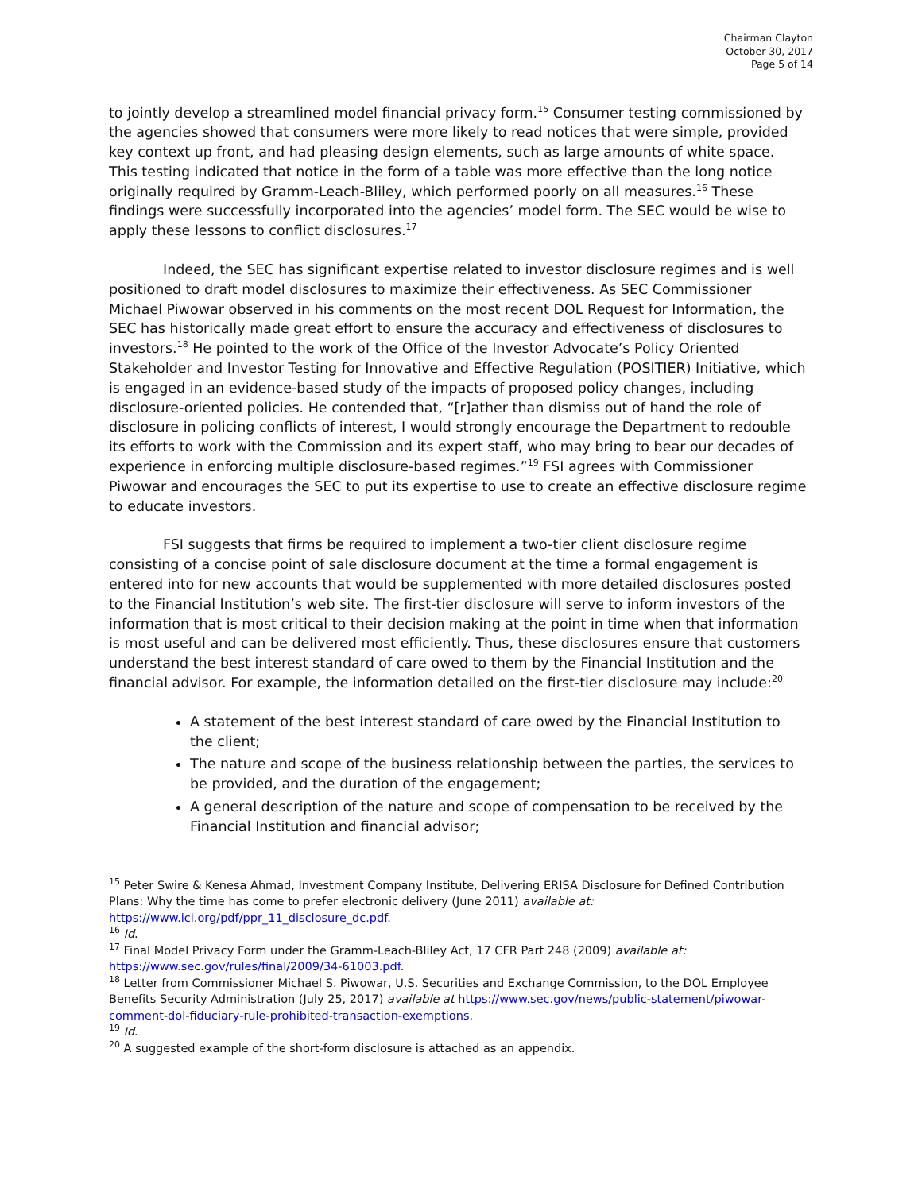Chairman Clayton
October 30, 2017
Page 5 of 14
to jointly develop a streamlined model financial privacy form.<sup>15</sup> Consumer testing commissioned by the agencies showed that consumers were more likely to read notices that were simple, provided key context up front, and had pleasing design elements, such as large amounts of white space. This testing indicated that notice in the form of a table was more effective than the long notice originally required by Gramm-Leach-Bliley, which performed poorly on all measures.<sup>16</sup> These findings were successfully incorporated into the agencies’ model form. The SEC would be wise to apply these lessons to conflict disclosures.<sup>17</sup>
Indeed, the SEC has significant expertise related to investor disclosure regimes and is well positioned to draft model disclosures to maximize their effectiveness. As SEC Commissioner Michael Piwowar observed in his comments on the most recent DOL Request for Information, the SEC has historically made great effort to ensure the accuracy and effectiveness of disclosures to investors.<sup>18</sup> He pointed to the work of the Office of the Investor Advocate’s Policy Oriented Stakeholder and Investor Testing for Innovative and Effective Regulation (POSITIER) Initiative, which is engaged in an evidence-based study of the impacts of proposed policy changes, including disclosure-oriented policies. He contended that, “[r]ather than dismiss out of hand the role of disclosure in policing conflicts of interest, I would strongly encourage the Department to redouble its efforts to work with the Commission and its expert staff, who may bring to bear our decades of experience in enforcing multiple disclosure-based regimes.”<sup>19</sup> FSI agrees with Commissioner Piwowar and encourages the SEC to put its expertise to use to create an effective disclosure regime to educate investors.
FSI suggests that firms be required to implement a two-tier client disclosure regime consisting of a concise point of sale disclosure document at the time a formal engagement is entered into for new accounts that would be supplemented with more detailed disclosures posted to the Financial Institution’s web site. The first-tier disclosure will serve to inform investors of the information that is most critical to their decision making at the point in time when that information is most useful and can be delivered most efficiently. Thus, these disclosures ensure that customers understand the best interest standard of care owed to them by the Financial Institution and the financial advisor. For example, the information detailed on the first-tier disclosure may include:<sup>20</sup>
A statement of the best interest standard of care owed by the Financial Institution to the client;
The nature and scope of the business relationship between the parties, the services to be provided, and the duration of the engagement;
A general description of the nature and scope of compensation to be received by the Financial Institution and financial advisor;
<sup>15</sup> Peter Swire & Kenesa Ahmad, Investment Company Institute, Delivering ERISA Disclosure for Defined Contribution Plans: Why the time has come to prefer electronic delivery (June 2011) available at: https://www.ici.org/pdf/ppr_11_disclosure_dc.pdf.
<sup>16</sup> Id.
<sup>17</sup> Final Model Privacy Form under the Gramm-Leach-Bliley Act, 17 CFR Part 248 (2009) available at: https://www.sec.gov/rules/final/2009/34-61003.pdf.
<sup>18</sup> Letter from Commissioner Michael S. Piwowar, U.S. Securities and Exchange Commission, to the DOL Employee Benefits Security Administration (July 25, 2017) available at https://www.sec.gov/news/public-statement/piwowar-comment-dol-fiduciary-rule-prohibited-transaction-exemptions.
<sup>19</sup> Id.
<sup>20</sup> A suggested example of the short-form disclosure is attached as an appendix.